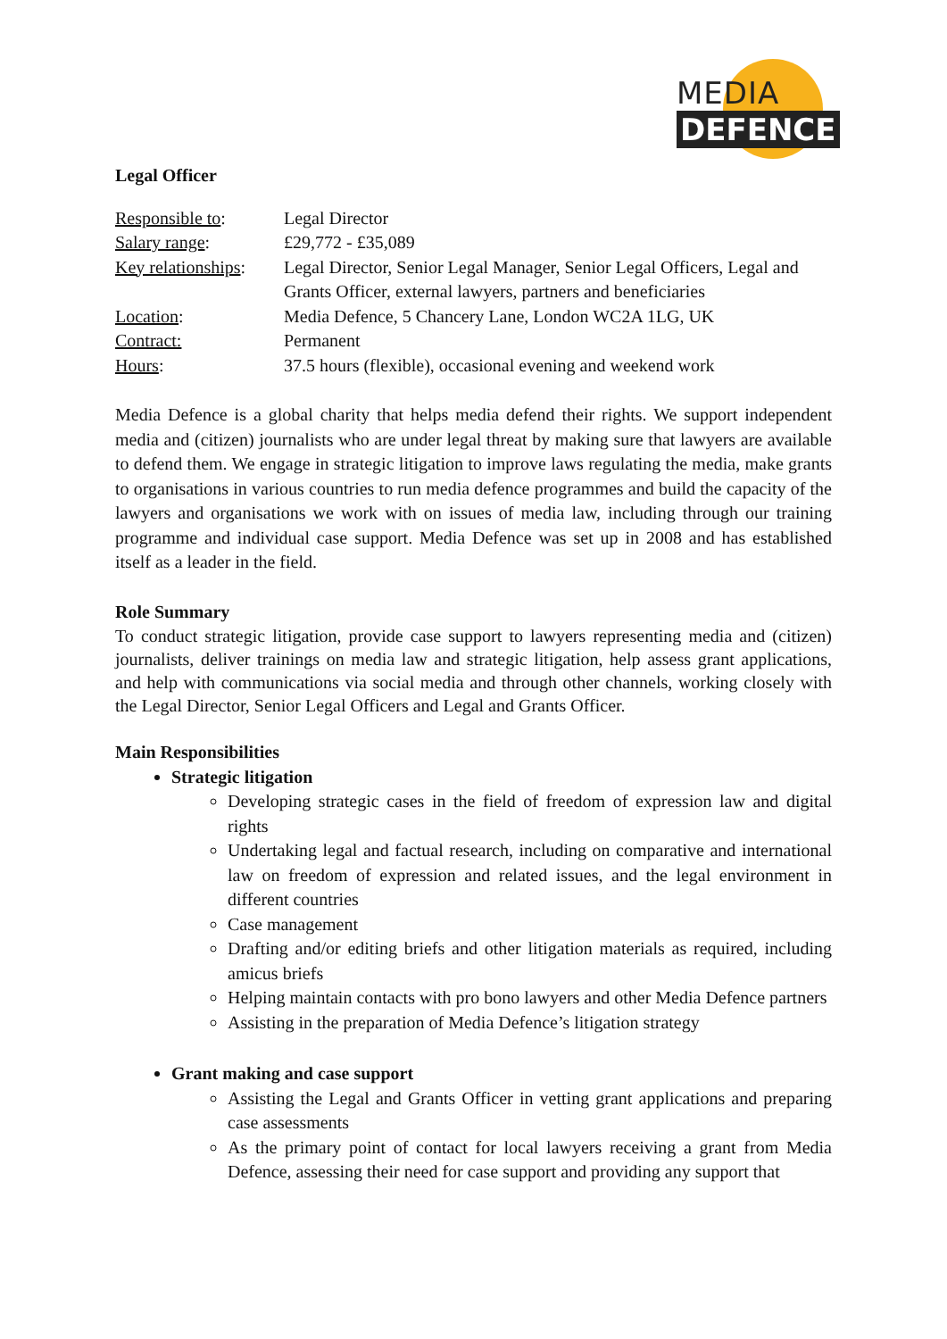MEDIA
DEFENCE
Legal Officer
| Responsible to : | Legal Director |
| Salary range : | £29,772 - £35,089 |
| Key relationships : | Legal Director, Senior Legal Manager, Senior Legal Officers, Legal and Grants Officer, external lawyers, partners and beneficiaries |
| Location : | Media Defence, 5 Chancery Lane, London WC2A 1LG, UK |
| Contract: | Permanent |
| Hours : | 37.5 hours (flexible), occasional evening and weekend work |
Media Defence is a global charity that helps media defend their rights. We support independent media and (citizen) journalists who are under legal threat by making sure that lawyers are available to defend them. We engage in strategic litigation to improve laws regulating the media, make grants to organisations in various countries to run media defence programmes and build the capacity of the lawyers and organisations we work with on issues of media law, including through our training programme and individual case support. Media Defence was set up in 2008 and has established itself as a leader in the field.
Role Summary
To conduct strategic litigation, provide case support to lawyers representing media and (citizen) journalists, deliver trainings on media law and strategic litigation, help assess grant applications, and help with communications via social media and through other channels, working closely with the Legal Director, Senior Legal Officers and Legal and Grants Officer.
Main Responsibilities
Strategic litigation
Developing strategic cases in the field of freedom of expression law and digital rights
Undertaking legal and factual research, including on comparative and international law on freedom of expression and related issues, and the legal environment in different countries
Case management
Drafting and/or editing briefs and other litigation materials as required, including amicus briefs
Helping maintain contacts with pro bono lawyers and other Media Defence partners
Assisting in the preparation of Media Defence’s litigation strategy
Grant making and case support
Assisting the Legal and Grants Officer in vetting grant applications and preparing case assessments
As the primary point of contact for local lawyers receiving a grant from Media Defence, assessing their need for case support and providing any support that